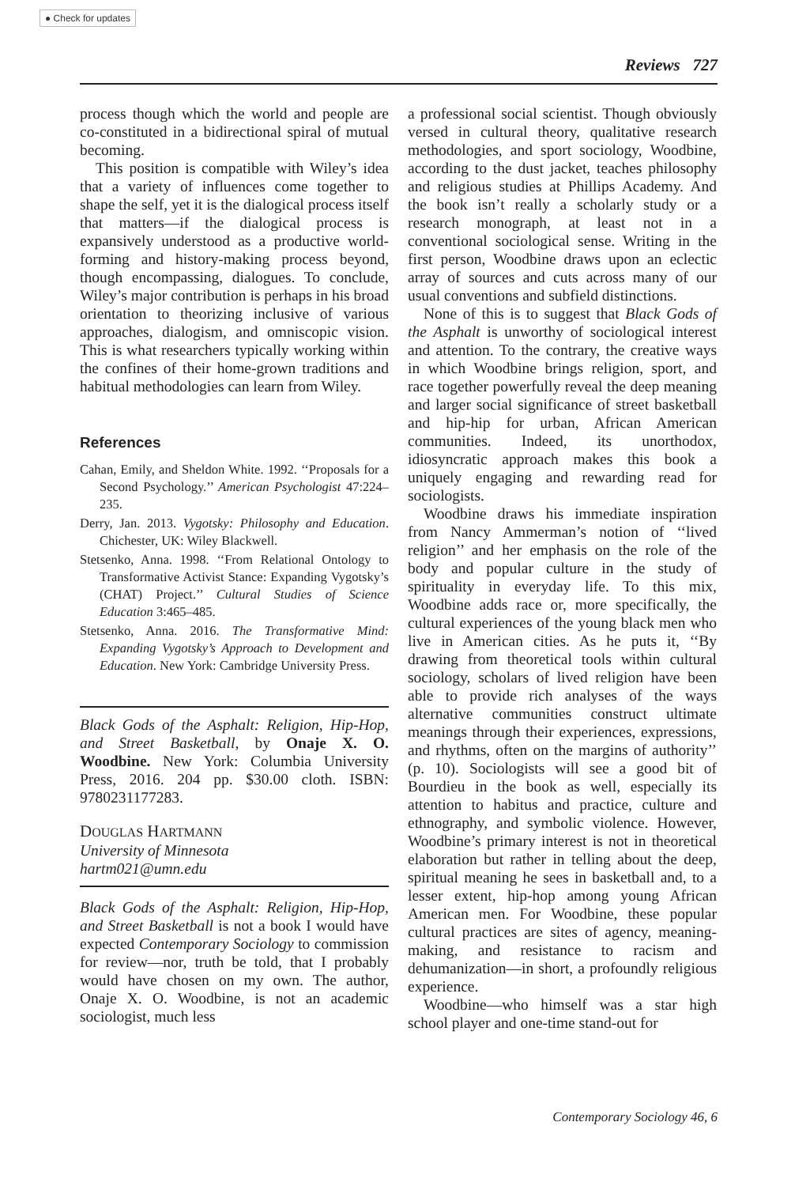● Check for updates
Reviews 727
process though which the world and people are co-constituted in a bidirectional spiral of mutual becoming.
This position is compatible with Wiley’s idea that a variety of influences come together to shape the self, yet it is the dialogical process itself that matters—if the dialogical process is expansively understood as a productive world-forming and history-making process beyond, though encompassing, dialogues. To conclude, Wiley’s major contribution is perhaps in his broad orientation to theorizing inclusive of various approaches, dialogism, and omniscopic vision. This is what researchers typically working within the confines of their home-grown traditions and habitual methodologies can learn from Wiley.
References
Cahan, Emily, and Sheldon White. 1992. ‘‘Proposals for a Second Psychology.’’ American Psychologist 47:224–235.
Derry, Jan. 2013. Vygotsky: Philosophy and Education. Chichester, UK: Wiley Blackwell.
Stetsenko, Anna. 1998. ‘‘From Relational Ontology to Transformative Activist Stance: Expanding Vygotsky’s (CHAT) Project.’’ Cultural Studies of Science Education 3:465–485.
Stetsenko, Anna. 2016. The Transformative Mind: Expanding Vygotsky’s Approach to Development and Education. New York: Cambridge University Press.
Black Gods of the Asphalt: Religion, Hip-Hop, and Street Basketball, by Onaje X. O. Woodbine. New York: Columbia University Press, 2016. 204 pp. $30.00 cloth. ISBN: 9780231177283.
DOUGLAS HARTMANN
University of Minnesota
hartm021@umn.edu
Black Gods of the Asphalt: Religion, Hip-Hop, and Street Basketball is not a book I would have expected Contemporary Sociology to commission for review—nor, truth be told, that I probably would have chosen on my own. The author, Onaje X. O. Woodbine, is not an academic sociologist, much less
a professional social scientist. Though obviously versed in cultural theory, qualitative research methodologies, and sport sociology, Woodbine, according to the dust jacket, teaches philosophy and religious studies at Phillips Academy. And the book isn’t really a scholarly study or a research monograph, at least not in a conventional sociological sense. Writing in the first person, Woodbine draws upon an eclectic array of sources and cuts across many of our usual conventions and subfield distinctions.
None of this is to suggest that Black Gods of the Asphalt is unworthy of sociological interest and attention. To the contrary, the creative ways in which Woodbine brings religion, sport, and race together powerfully reveal the deep meaning and larger social significance of street basketball and hip-hip for urban, African American communities. Indeed, its unorthodox, idiosyncratic approach makes this book a uniquely engaging and rewarding read for sociologists.
Woodbine draws his immediate inspiration from Nancy Ammerman’s notion of ‘‘lived religion’’ and her emphasis on the role of the body and popular culture in the study of spirituality in everyday life. To this mix, Woodbine adds race or, more specifically, the cultural experiences of the young black men who live in American cities. As he puts it, ‘‘By drawing from theoretical tools within cultural sociology, scholars of lived religion have been able to provide rich analyses of the ways alternative communities construct ultimate meanings through their experiences, expressions, and rhythms, often on the margins of authority’’ (p. 10). Sociologists will see a good bit of Bourdieu in the book as well, especially its attention to habitus and practice, culture and ethnography, and symbolic violence. However, Woodbine’s primary interest is not in theoretical elaboration but rather in telling about the deep, spiritual meaning he sees in basketball and, to a lesser extent, hip-hop among young African American men. For Woodbine, these popular cultural practices are sites of agency, meaning-making, and resistance to racism and dehumanization—in short, a profoundly religious experience.
Woodbine—who himself was a star high school player and one-time stand-out for
Contemporary Sociology 46, 6